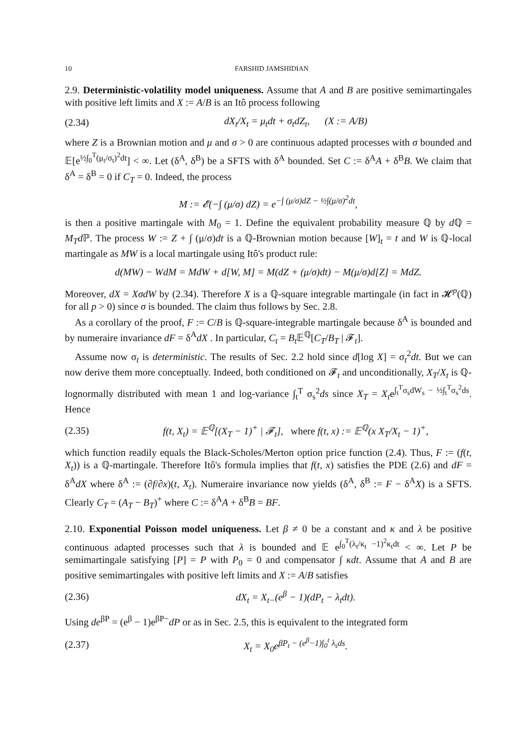10 FARSHID JAMSHIDIAN
2.9. Deterministic-volatility model uniqueness. Assume that A and B are positive semimartingales with positive left limits and X := A/B is an Itô process following
(2.34) dX<sub>t</sub>/X<sub>t</sub> = μ<sub>t</sub>dt + σ<sub>t</sub>dZ<sub>t</sub>, (X := A/B)
where Z is a Brownian motion and μ and σ > 0 are continuous adapted processes with σ bounded and 𝔼[e<sup>½∫<sub>0</sub><sup>T</sup>(μ<sub>t</sub>/σ<sub>t</sub>)<sup>2</sup>dt</sup>] < ∞. Let (δ<sup>A</sup>, δ<sup>B</sup>) be a SFTS with δ<sup>A</sup> bounded. Set C := δ<sup>A</sup>A + δ<sup>B</sup>B. We claim that δ<sup>A</sup> = δ<sup>B</sup> = 0 if C<sub>T</sub> = 0. Indeed, the process
M := 𝓔(−∫ (μ/σ) dZ) = e<sup>−∫ (μ/σ)dZ − ½∫(μ/σ)<sup>2</sup>dt</sup>,
is then a positive martingale with M<sub>0</sub> = 1. Define the equivalent probability measure ℚ by d ℚ = M<sub>T</sub>d ℙ. The process W := Z + ∫ (μ/σ)dt is a ℚ-Brownian motion because [W]<sub>t</sub> = t and W is ℚ-local martingale as MW is a local martingale using Itô's product rule:
d(MW) − WdM = MdW + d[W, M] = M(dZ + (μ/σ)dt) − M(μ/σ)d[Z] = MdZ.
Moreover, dX = XσdW by (2.34). Therefore X is a ℚ-square integrable martingale (in fact in 𝓗<sup>p</sup>(ℚ) for all p > 0) since σ is bounded. The claim thus follows by Sec. 2.8.
As a corollary of the proof, F := C/B is ℚ-square-integrable martingale because δ<sup>A</sup> is bounded and by numeraire invariance dF = δ<sup>A</sup>dX . In particular, C<sub>t</sub> = B<sub>t</sub> 𝔼<sup>ℚ</sup>[C<sub>T</sub>/B<sub>T</sub> | 𝓕<sub>t</sub>].
Assume now σ<sub>t</sub> is deterministic. The results of Sec. 2.2 hold since d[log X] = σ<sub>t</sub><sup>2</sup>dt. But we can now derive them more conceptually. Indeed, both conditioned on 𝓕<sub>t</sub> and unconditionally, X<sub>T</sub>/X<sub>t</sub> is ℚ-lognormally distributed with mean 1 and log-variance ∫<sub>t</sub><sup>T</sup> σ<sub>s</sub><sup>2</sup>ds since X<sub>T</sub> = X<sub>t</sub>e<sup>∫<sub>t</sub><sup>T</sup>σ<sub>s</sub>dW<sub>s</sub> − ½∫<sub>t</sub><sup>T</sup>σ<sub>s</sub><sup>2</sup>ds</sup>. Hence
(2.35) f(t, X<sub>t</sub>) = 𝔼<sup>ℚ</sup>[(X<sub>T</sub> − 1)<sup>+</sup> | 𝓕<sub>t</sub>], where f(t, x) := 𝔼<sup>ℚ</sup>(x X<sub>T</sub>/X<sub>t</sub> − 1)<sup>+</sup>,
which function readily equals the Black-Scholes/Merton option price function (2.4). Thus, F := (f(t, X<sub>t</sub>)) is a ℚ-martingale. Therefore Itô's formula implies that f(t, x) satisfies the PDE (2.6) and dF = δ<sup>A</sup>dX where δ<sup>A</sup> := (∂f/∂x)(t, X<sub>t</sub>). Numeraire invariance now yields (δ<sup>A</sup>, δ<sup>B</sup> := F − δ<sup>A</sup>X) is a SFTS. Clearly C<sub>T</sub> = (A<sub>T</sub> − B<sub>T</sub>)<sup>+</sup> where C := δ<sup>A</sup>A + δ<sup>B</sup>B = BF.
2.10. Exponential Poisson model uniqueness. Let β ≠ 0 be a constant and κ and λ be positive continuous adapted processes such that λ is bounded and 𝔼 e<sup>∫<sub>0</sub><sup>T</sup>(λ<sub>t</sub>/κ<sub>t</sub> −1)<sup>2</sup>κ<sub>t</sub>dt</sup> < ∞. Let P be semimartingale satisfying [P] = P with P<sub>0</sub> = 0 and compensator ∫ κdt. Assume that A and B are positive semimartingales with positive left limits and X := A/B satisfies
(2.36) dX<sub>t</sub> = X<sub>t−</sub>(e<sup>β</sup> − 1)(dP<sub>t</sub> − λ<sub>t</sub>dt).
Using de<sup>βP</sup> = (e<sup>β</sup> − 1)e<sup>βP−</sup>dP or as in Sec. 2.5, this is equivalent to the integrated form
(2.37) X<sub>t</sub> = X<sub>0</sub>e<sup>βP<sub>t</sub> − (e<sup>β</sup>−1)∫<sub>0</sub><sup>t</sup> λ<sub>s</sub>ds</sup>.